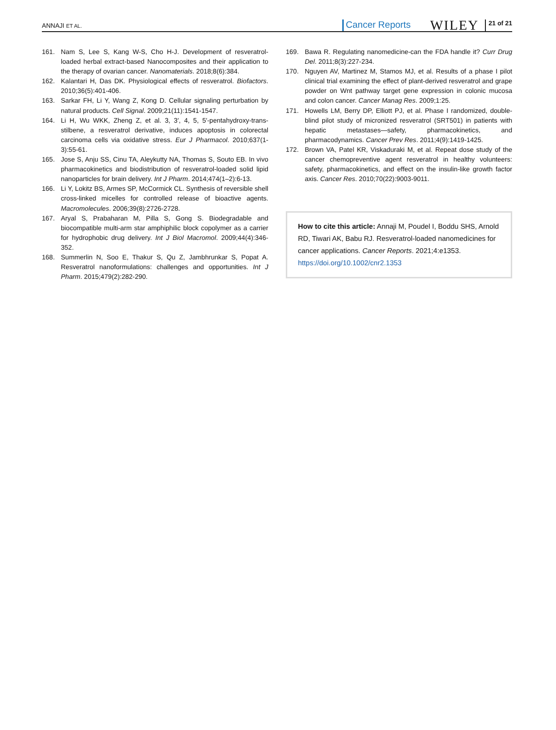ANNAJI ET AL. Cancer Reports WILEY 21 of 21
161. Nam S, Lee S, Kang W-S, Cho H-J. Development of resveratrol-loaded herbal extract-based Nanocomposites and their application to the therapy of ovarian cancer. Nanomaterials. 2018;8(6):384.
162. Kalantari H, Das DK. Physiological effects of resveratrol. Biofactors. 2010;36(5):401-406.
163. Sarkar FH, Li Y, Wang Z, Kong D. Cellular signaling perturbation by natural products. Cell Signal. 2009;21(11):1541-1547.
164. Li H, Wu WKK, Zheng Z, et al. 3, 3′, 4, 5, 5′-pentahydroxy-trans-stilbene, a resveratrol derivative, induces apoptosis in colorectal carcinoma cells via oxidative stress. Eur J Pharmacol. 2010;637(1-3):55-61.
165. Jose S, Anju SS, Cinu TA, Aleykutty NA, Thomas S, Souto EB. In vivo pharmacokinetics and biodistribution of resveratrol-loaded solid lipid nanoparticles for brain delivery. Int J Pharm. 2014;474(1–2):6-13.
166. Li Y, Lokitz BS, Armes SP, McCormick CL. Synthesis of reversible shell cross-linked micelles for controlled release of bioactive agents. Macromolecules. 2006;39(8):2726-2728.
167. Aryal S, Prabaharan M, Pilla S, Gong S. Biodegradable and biocompatible multi-arm star amphiphilic block copolymer as a carrier for hydrophobic drug delivery. Int J Biol Macromol. 2009;44(4):346-352.
168. Summerlin N, Soo E, Thakur S, Qu Z, Jambhrunkar S, Popat A. Resveratrol nanoformulations: challenges and opportunities. Int J Pharm. 2015;479(2):282-290.
169. Bawa R. Regulating nanomedicine-can the FDA handle it? Curr Drug Del. 2011;8(3):227-234.
170. Nguyen AV, Martinez M, Stamos MJ, et al. Results of a phase I pilot clinical trial examining the effect of plant-derived resveratrol and grape powder on Wnt pathway target gene expression in colonic mucosa and colon cancer. Cancer Manag Res. 2009;1:25.
171. Howells LM, Berry DP, Elliott PJ, et al. Phase I randomized, double-blind pilot study of micronized resveratrol (SRT501) in patients with hepatic metastases—safety, pharmacokinetics, and pharmacodynamics. Cancer Prev Res. 2011;4(9):1419-1425.
172. Brown VA, Patel KR, Viskaduraki M, et al. Repeat dose study of the cancer chemopreventive agent resveratrol in healthy volunteers: safety, pharmacokinetics, and effect on the insulin-like growth factor axis. Cancer Res. 2010;70(22):9003-9011.
How to cite this article: Annaji M, Poudel I, Boddu SHS, Arnold RD, Tiwari AK, Babu RJ. Resveratrol-loaded nanomedicines for cancer applications. Cancer Reports. 2021;4:e1353. https://doi.org/10.1002/cnr2.1353